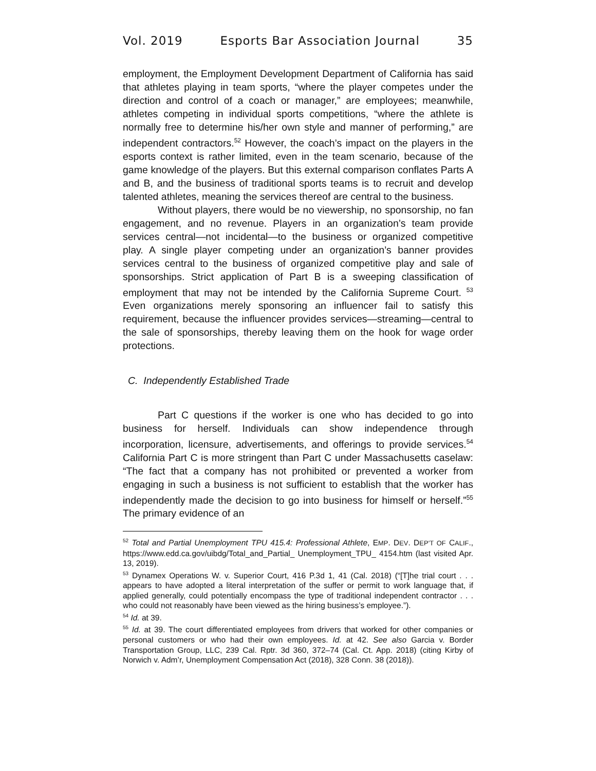Vol. 2019 Esports Bar Association Journal 35
employment, the Employment Development Department of California has said that athletes playing in team sports, “where the player competes under the direction and control of a coach or manager,” are employees; meanwhile, athletes competing in individual sports competitions, “where the athlete is normally free to determine his/her own style and manner of performing,” are independent contractors.<sup>52</sup> However, the coach’s impact on the players in the esports context is rather limited, even in the team scenario, because of the game knowledge of the players. But this external comparison conflates Parts A and B, and the business of traditional sports teams is to recruit and develop talented athletes, meaning the services thereof are central to the business.
Without players, there would be no viewership, no sponsorship, no fan engagement, and no revenue. Players in an organization’s team provide services central—not incidental—to the business or organized competitive play. A single player competing under an organization’s banner provides services central to the business of organized competitive play and sale of sponsorships. Strict application of Part B is a sweeping classification of employment that may not be intended by the California Supreme Court. <sup>53</sup> Even organizations merely sponsoring an influencer fail to satisfy this requirement, because the influencer provides services—streaming—central to the sale of sponsorships, thereby leaving them on the hook for wage order protections.
C. Independently Established Trade
Part C questions if the worker is one who has decided to go into business for herself. Individuals can show independence through incorporation, licensure, advertisements, and offerings to provide services.<sup>54</sup> California Part C is more stringent than Part C under Massachusetts caselaw: “The fact that a company has not prohibited or prevented a worker from engaging in such a business is not sufficient to establish that the worker has independently made the decision to go into business for himself or herself.”<sup>55</sup> The primary evidence of an
<sup>52</sup> Total and Partial Unemployment TPU 415.4: Professional Athlete, EMP. DEV. DEP’T OF CALIF., https://www.edd.ca.gov/uibdg/Total_and_Partial_ Unemployment_TPU_ 4154.htm (last visited Apr. 13, 2019).
<sup>53</sup> Dynamex Operations W. v. Superior Court, 416 P.3d 1, 41 (Cal. 2018) (“[T]he trial court . . . appears to have adopted a literal interpretation of the suffer or permit to work language that, if applied generally, could potentially encompass the type of traditional independent contractor . . . who could not reasonably have been viewed as the hiring business’s employee.”).
<sup>54</sup> Id. at 39.
<sup>55</sup> Id. at 39. The court differentiated employees from drivers that worked for other companies or personal customers or who had their own employees. Id. at 42. See also Garcia v. Border Transportation Group, LLC, 239 Cal. Rptr. 3d 360, 372–74 (Cal. Ct. App. 2018) (citing Kirby of Norwich v. Adm’r, Unemployment Compensation Act (2018), 328 Conn. 38 (2018)).